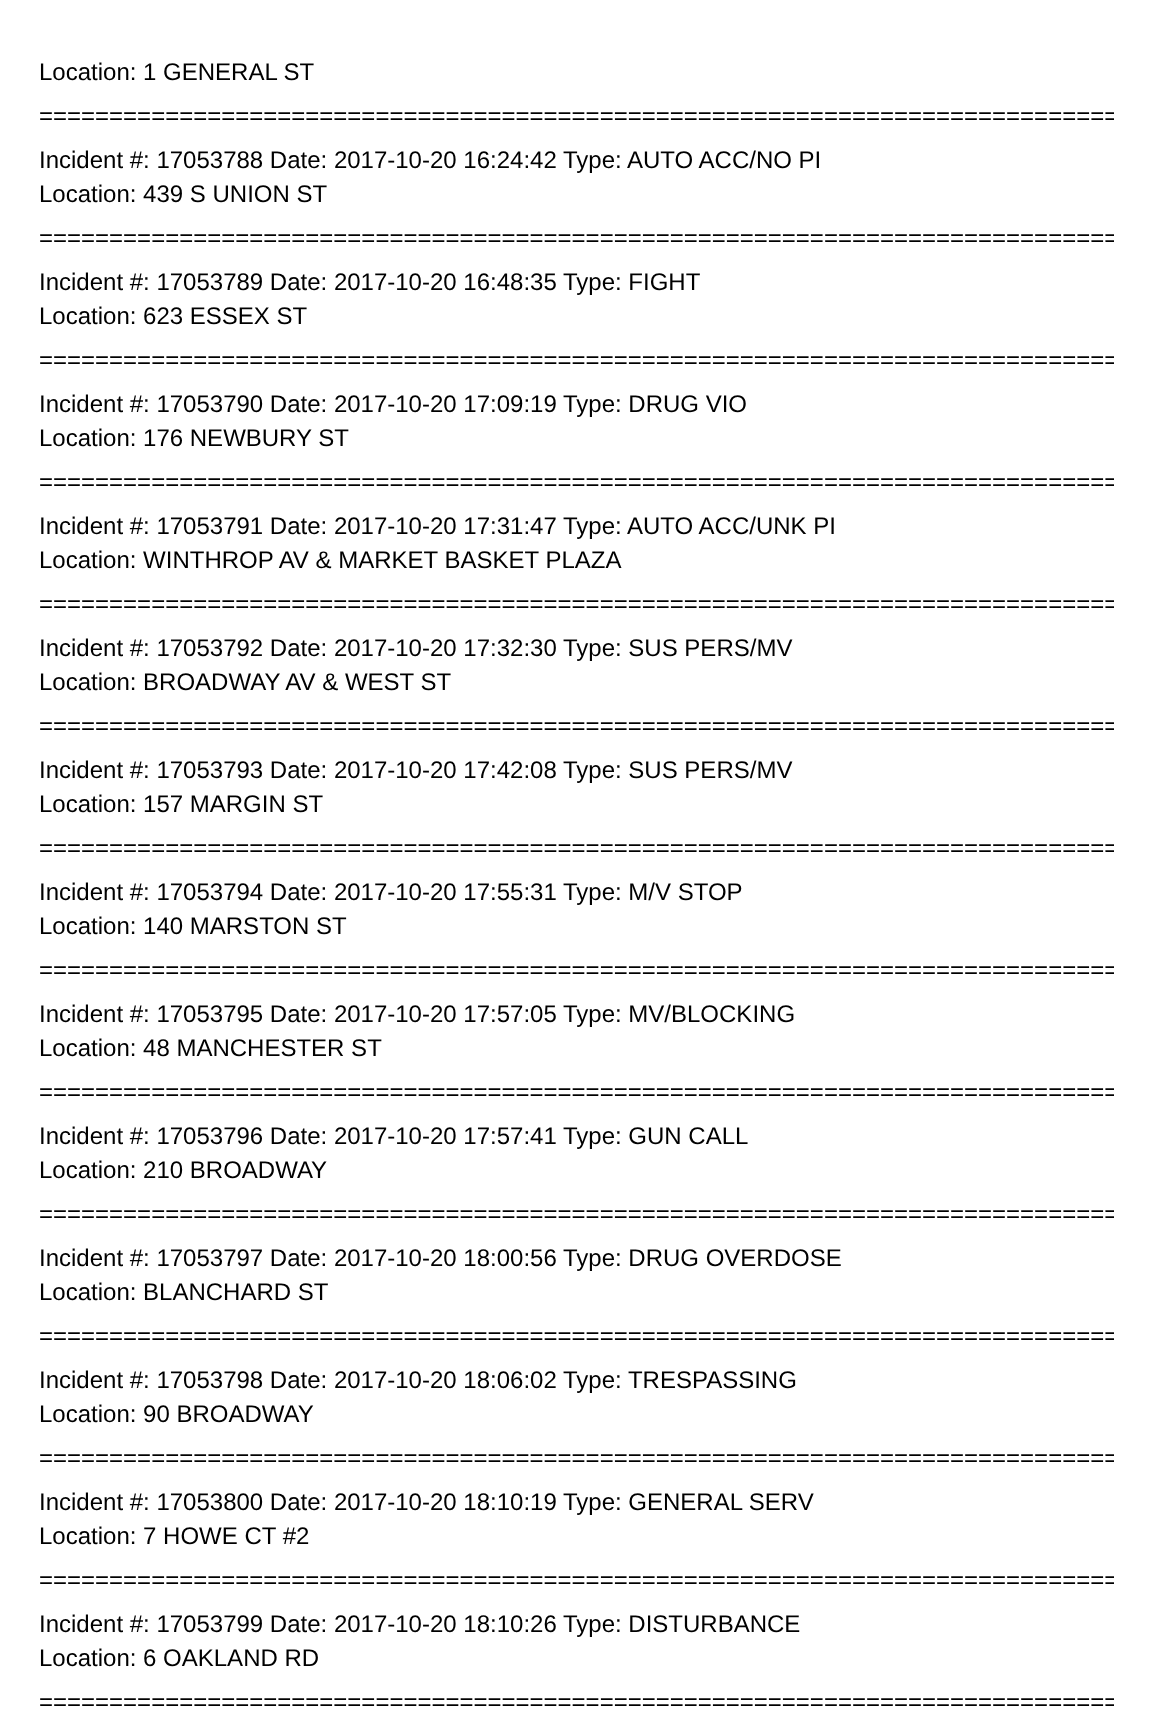Location: 1 GENERAL ST
================================================================================
Incident #: 17053788 Date: 2017-10-20 16:24:42 Type: AUTO ACC/NO PI
Location: 439 S UNION ST
================================================================================
Incident #: 17053789 Date: 2017-10-20 16:48:35 Type: FIGHT
Location: 623 ESSEX ST
================================================================================
Incident #: 17053790 Date: 2017-10-20 17:09:19 Type: DRUG VIO
Location: 176 NEWBURY ST
================================================================================
Incident #: 17053791 Date: 2017-10-20 17:31:47 Type: AUTO ACC/UNK PI
Location: WINTHROP AV & MARKET BASKET PLAZA
================================================================================
Incident #: 17053792 Date: 2017-10-20 17:32:30 Type: SUS PERS/MV
Location: BROADWAY AV & WEST ST
================================================================================
Incident #: 17053793 Date: 2017-10-20 17:42:08 Type: SUS PERS/MV
Location: 157 MARGIN ST
================================================================================
Incident #: 17053794 Date: 2017-10-20 17:55:31 Type: M/V STOP
Location: 140 MARSTON ST
================================================================================
Incident #: 17053795 Date: 2017-10-20 17:57:05 Type: MV/BLOCKING
Location: 48 MANCHESTER ST
================================================================================
Incident #: 17053796 Date: 2017-10-20 17:57:41 Type: GUN CALL
Location: 210 BROADWAY
================================================================================
Incident #: 17053797 Date: 2017-10-20 18:00:56 Type: DRUG OVERDOSE
Location: BLANCHARD ST
================================================================================
Incident #: 17053798 Date: 2017-10-20 18:06:02 Type: TRESPASSING
Location: 90 BROADWAY
================================================================================
Incident #: 17053800 Date: 2017-10-20 18:10:19 Type: GENERAL SERV
Location: 7 HOWE CT #2
================================================================================
Incident #: 17053799 Date: 2017-10-20 18:10:26 Type: DISTURBANCE
Location: 6 OAKLAND RD
================================================================================